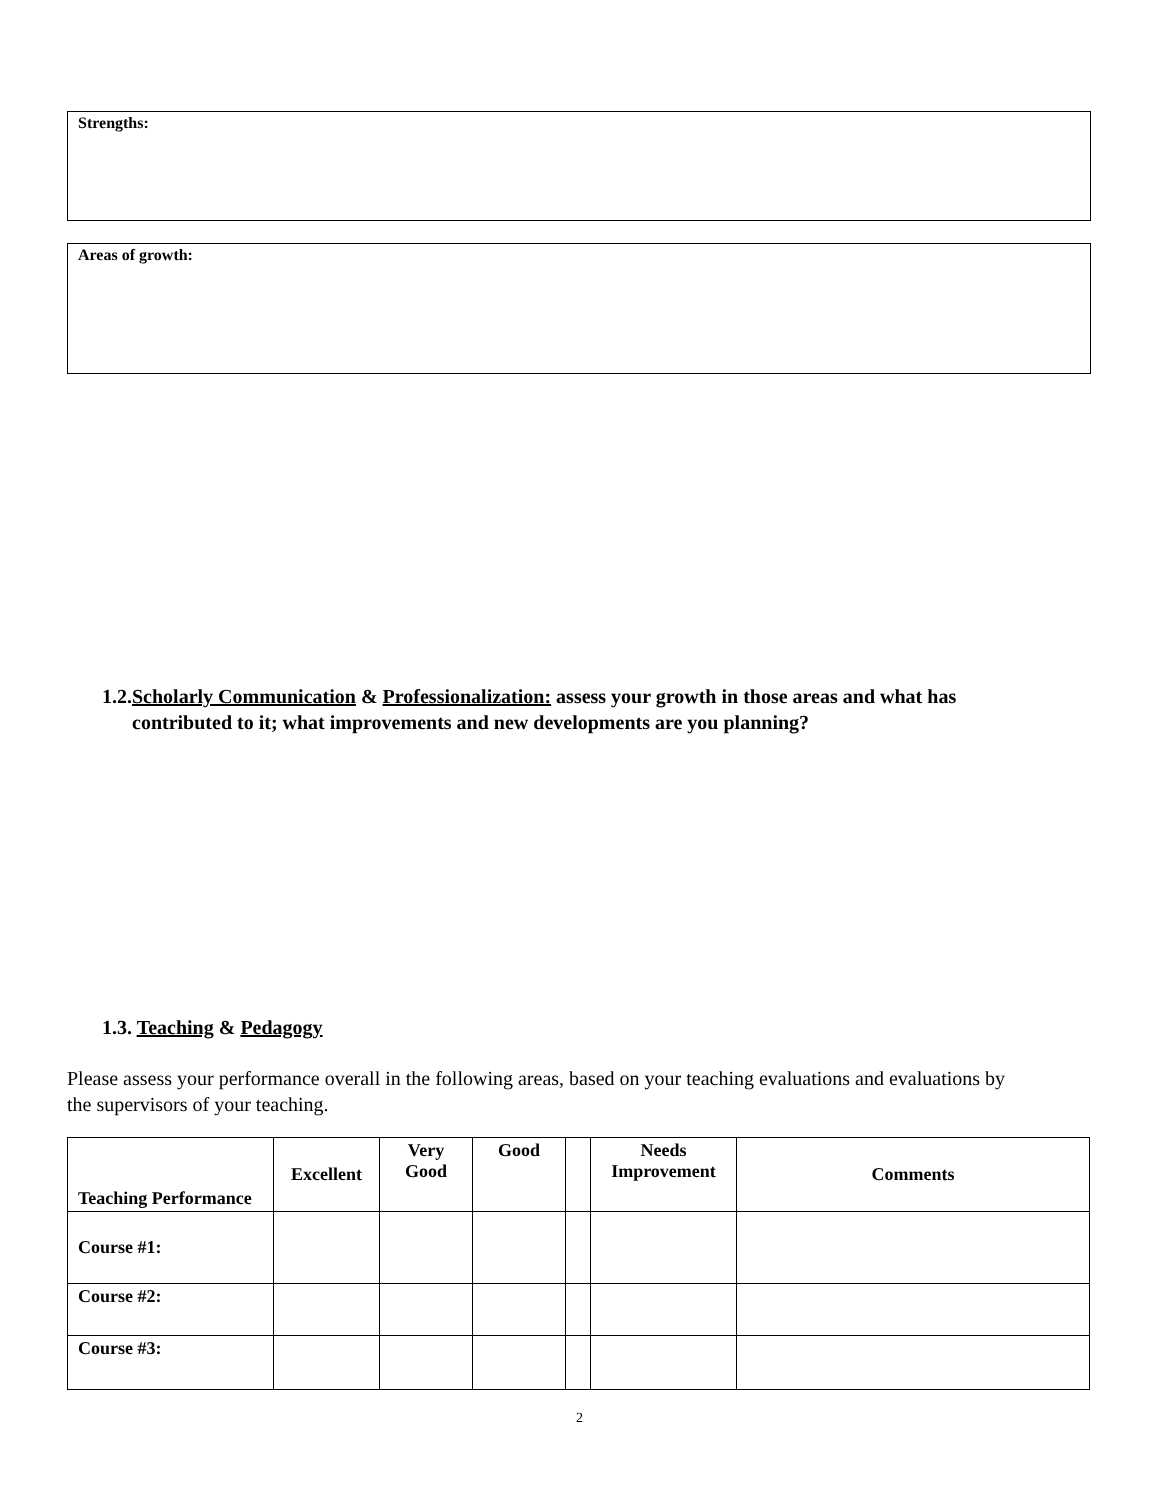Strengths:
Areas of growth:
1.2.Scholarly Communication & Professionalization: assess your growth in those areas and what has
contributed to it; what improvements and new developments are you planning?
1.3. Teaching & Pedagogy
Please assess your performance overall in the following areas, based on your teaching evaluations and evaluations by the supervisors of your teaching.
| Teaching Performance | Excellent | Very Good | Good | | Needs Improvement | Comments |
| --- | --- | --- | --- | --- | --- | --- |
| Course #1: | | | | | | |
| Course #2: | | | | | | |
| Course #3: | | | | | | |
2